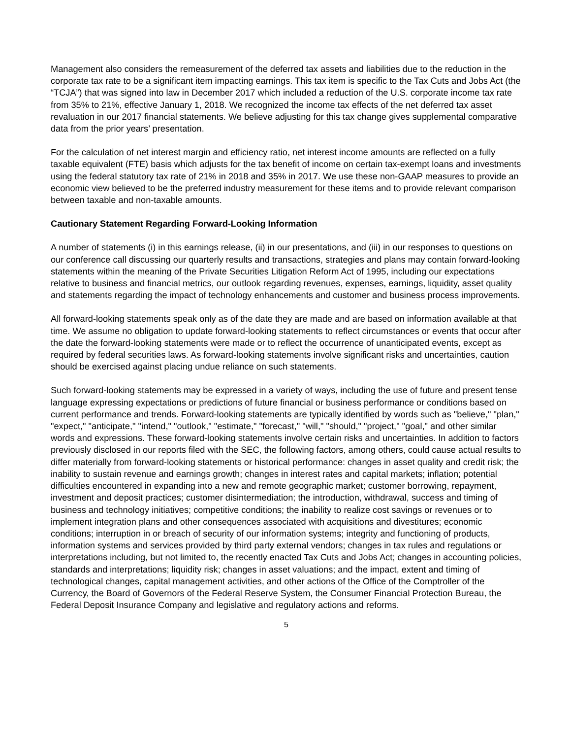Management also considers the remeasurement of the deferred tax assets and liabilities due to the reduction in the corporate tax rate to be a significant item impacting earnings. This tax item is specific to the Tax Cuts and Jobs Act (the “TCJA”) that was signed into law in December 2017 which included a reduction of the U.S. corporate income tax rate from 35% to 21%, effective January 1, 2018. We recognized the income tax effects of the net deferred tax asset revaluation in our 2017 financial statements. We believe adjusting for this tax change gives supplemental comparative data from the prior years’ presentation.
For the calculation of net interest margin and efficiency ratio, net interest income amounts are reflected on a fully taxable equivalent (FTE) basis which adjusts for the tax benefit of income on certain tax-exempt loans and investments using the federal statutory tax rate of 21% in 2018 and 35% in 2017. We use these non-GAAP measures to provide an economic view believed to be the preferred industry measurement for these items and to provide relevant comparison between taxable and non-taxable amounts.
Cautionary Statement Regarding Forward-Looking Information
A number of statements (i) in this earnings release, (ii) in our presentations, and (iii) in our responses to questions on our conference call discussing our quarterly results and transactions, strategies and plans may contain forward-looking statements within the meaning of the Private Securities Litigation Reform Act of 1995, including our expectations relative to business and financial metrics, our outlook regarding revenues, expenses, earnings, liquidity, asset quality and statements regarding the impact of technology enhancements and customer and business process improvements.
All forward-looking statements speak only as of the date they are made and are based on information available at that time. We assume no obligation to update forward-looking statements to reflect circumstances or events that occur after the date the forward-looking statements were made or to reflect the occurrence of unanticipated events, except as required by federal securities laws. As forward-looking statements involve significant risks and uncertainties, caution should be exercised against placing undue reliance on such statements.
Such forward-looking statements may be expressed in a variety of ways, including the use of future and present tense language expressing expectations or predictions of future financial or business performance or conditions based on current performance and trends. Forward-looking statements are typically identified by words such as "believe," "plan," "expect," "anticipate," "intend," "outlook," "estimate," "forecast," "will," "should," "project," "goal," and other similar words and expressions. These forward-looking statements involve certain risks and uncertainties. In addition to factors previously disclosed in our reports filed with the SEC, the following factors, among others, could cause actual results to differ materially from forward-looking statements or historical performance: changes in asset quality and credit risk; the inability to sustain revenue and earnings growth; changes in interest rates and capital markets; inflation; potential difficulties encountered in expanding into a new and remote geographic market; customer borrowing, repayment, investment and deposit practices; customer disintermediation; the introduction, withdrawal, success and timing of business and technology initiatives; competitive conditions; the inability to realize cost savings or revenues or to implement integration plans and other consequences associated with acquisitions and divestitures; economic conditions; interruption in or breach of security of our information systems; integrity and functioning of products, information systems and services provided by third party external vendors; changes in tax rules and regulations or interpretations including, but not limited to, the recently enacted Tax Cuts and Jobs Act; changes in accounting policies, standards and interpretations; liquidity risk; changes in asset valuations; and the impact, extent and timing of technological changes, capital management activities, and other actions of the Office of the Comptroller of the Currency, the Board of Governors of the Federal Reserve System, the Consumer Financial Protection Bureau, the Federal Deposit Insurance Company and legislative and regulatory actions and reforms.
5